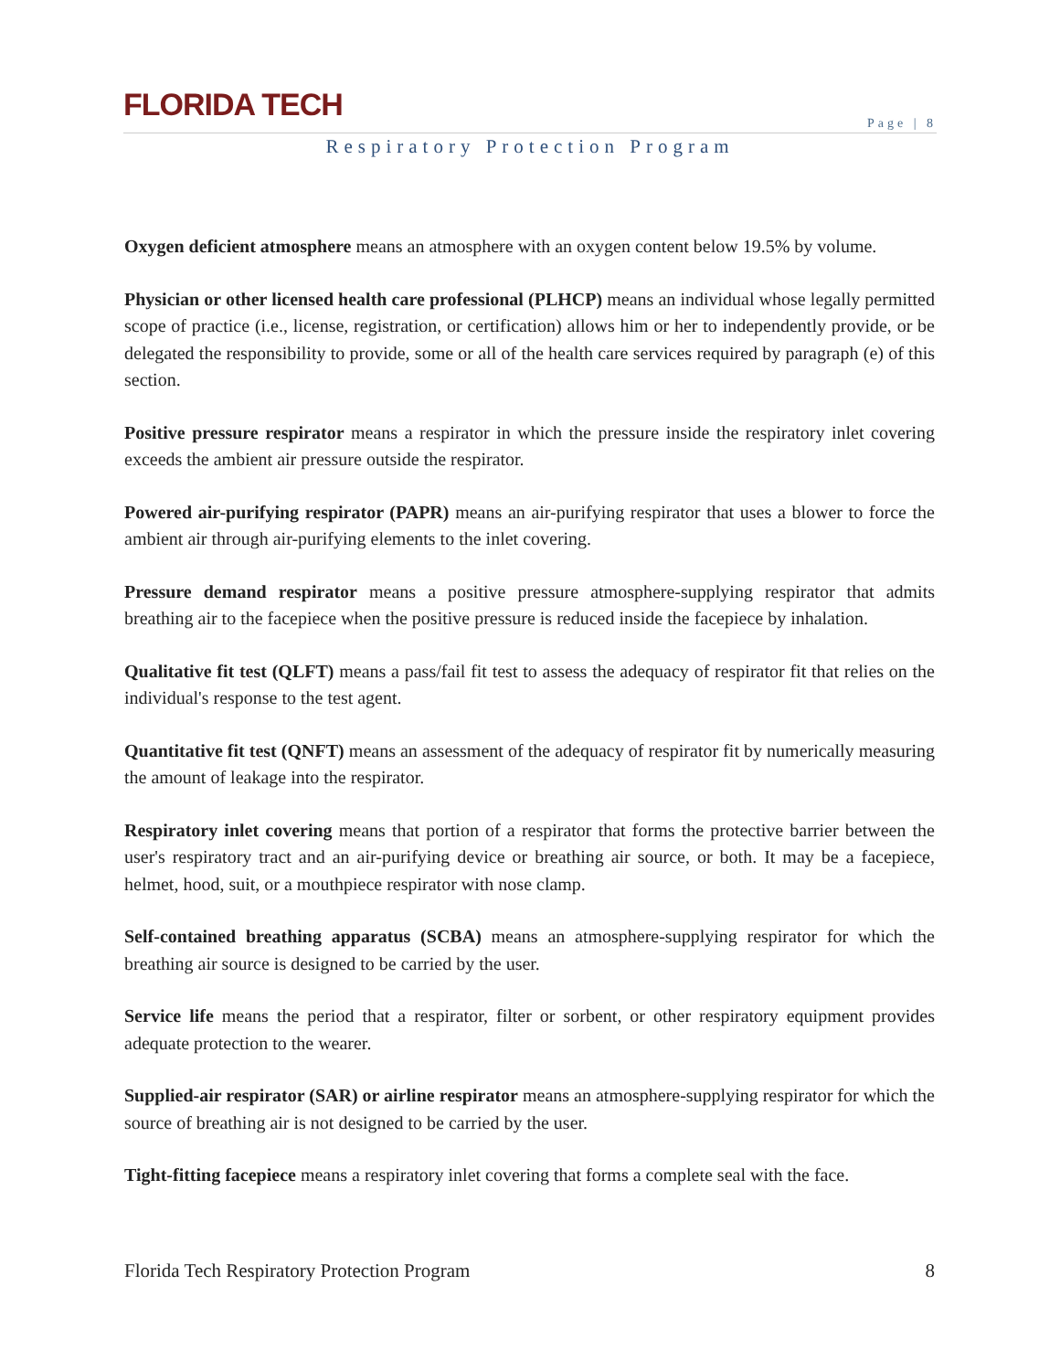FLORIDA TECH
Page | 8
Respiratory Protection Program
Oxygen deficient atmosphere means an atmosphere with an oxygen content below 19.5% by volume.
Physician or other licensed health care professional (PLHCP) means an individual whose legally permitted scope of practice (i.e., license, registration, or certification) allows him or her to independently provide, or be delegated the responsibility to provide, some or all of the health care services required by paragraph (e) of this section.
Positive pressure respirator means a respirator in which the pressure inside the respiratory inlet covering exceeds the ambient air pressure outside the respirator.
Powered air-purifying respirator (PAPR) means an air-purifying respirator that uses a blower to force the ambient air through air-purifying elements to the inlet covering.
Pressure demand respirator means a positive pressure atmosphere-supplying respirator that admits breathing air to the facepiece when the positive pressure is reduced inside the facepiece by inhalation.
Qualitative fit test (QLFT) means a pass/fail fit test to assess the adequacy of respirator fit that relies on the individual's response to the test agent.
Quantitative fit test (QNFT) means an assessment of the adequacy of respirator fit by numerically measuring the amount of leakage into the respirator.
Respiratory inlet covering means that portion of a respirator that forms the protective barrier between the user's respiratory tract and an air-purifying device or breathing air source, or both. It may be a facepiece, helmet, hood, suit, or a mouthpiece respirator with nose clamp.
Self-contained breathing apparatus (SCBA) means an atmosphere-supplying respirator for which the breathing air source is designed to be carried by the user.
Service life means the period that a respirator, filter or sorbent, or other respiratory equipment provides adequate protection to the wearer.
Supplied-air respirator (SAR) or airline respirator means an atmosphere-supplying respirator for which the source of breathing air is not designed to be carried by the user.
Tight-fitting facepiece means a respiratory inlet covering that forms a complete seal with the face.
Florida Tech Respiratory Protection Program 8